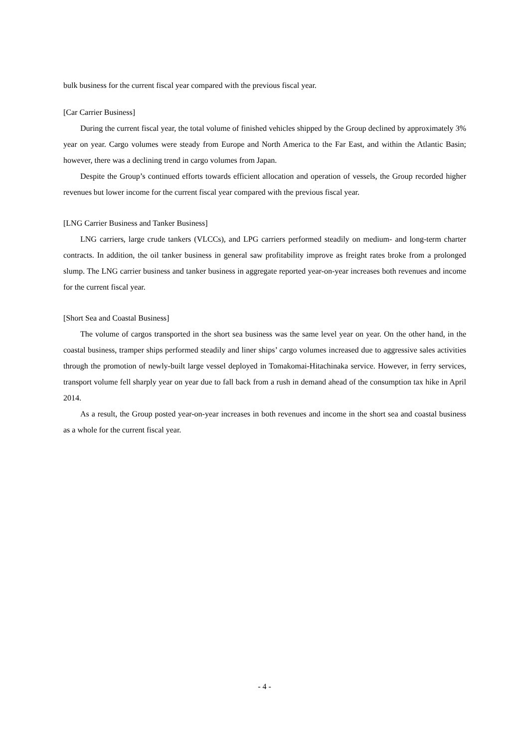bulk business for the current fiscal year compared with the previous fiscal year.
[Car Carrier Business]
During the current fiscal year, the total volume of finished vehicles shipped by the Group declined by approximately 3% year on year. Cargo volumes were steady from Europe and North America to the Far East, and within the Atlantic Basin; however, there was a declining trend in cargo volumes from Japan.
Despite the Group’s continued efforts towards efficient allocation and operation of vessels, the Group recorded higher revenues but lower income for the current fiscal year compared with the previous fiscal year.
[LNG Carrier Business and Tanker Business]
LNG carriers, large crude tankers (VLCCs), and LPG carriers performed steadily on medium- and long-term charter contracts. In addition, the oil tanker business in general saw profitability improve as freight rates broke from a prolonged slump. The LNG carrier business and tanker business in aggregate reported year-on-year increases both revenues and income for the current fiscal year.
[Short Sea and Coastal Business]
The volume of cargos transported in the short sea business was the same level year on year. On the other hand, in the coastal business, tramper ships performed steadily and liner ships’ cargo volumes increased due to aggressive sales activities through the promotion of newly-built large vessel deployed in Tomakomai-Hitachinaka service. However, in ferry services, transport volume fell sharply year on year due to fall back from a rush in demand ahead of the consumption tax hike in April 2014.
As a result, the Group posted year-on-year increases in both revenues and income in the short sea and coastal business as a whole for the current fiscal year.
- 4 -